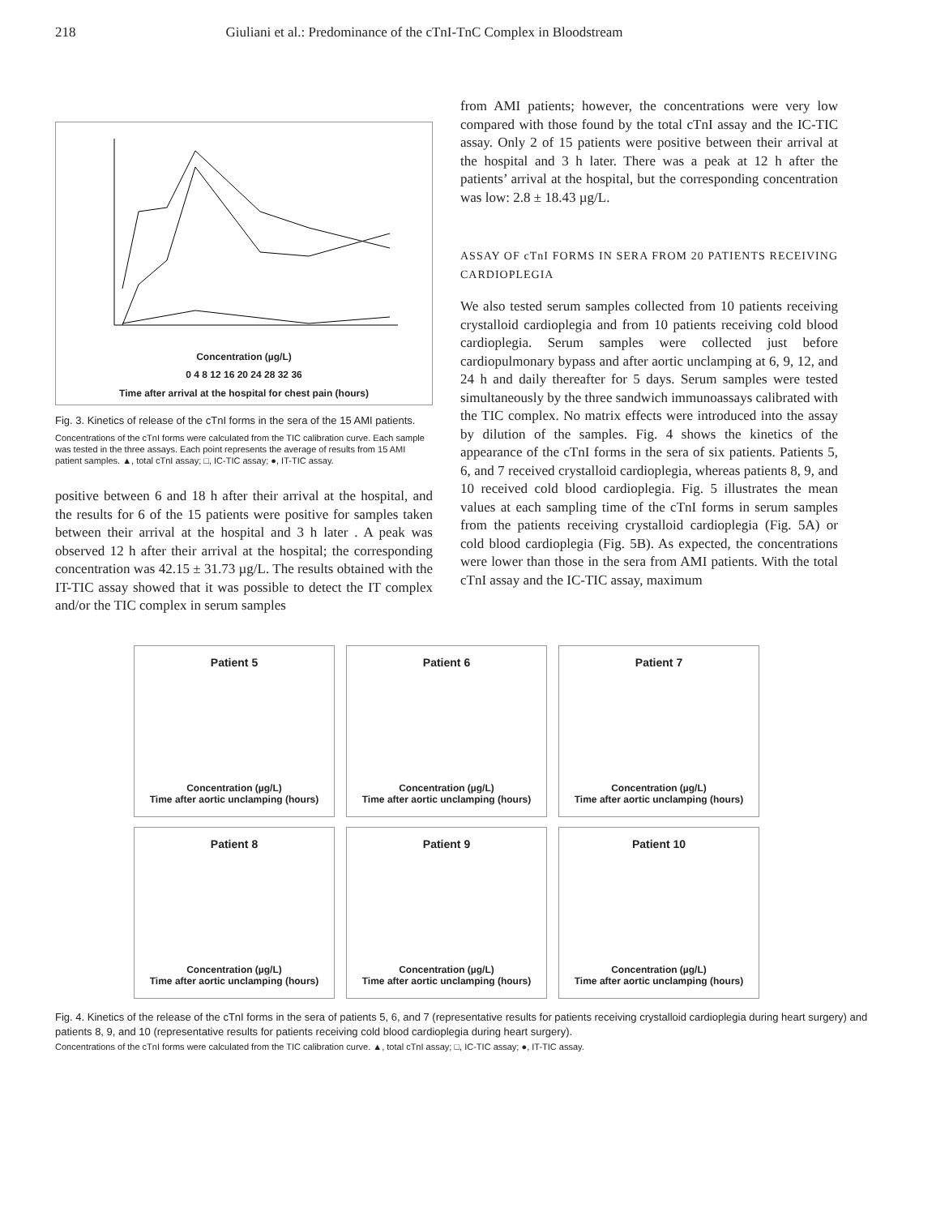218 Giuliani et al.: Predominance of the cTnI-TnC Complex in Bloodstream
Concentration (µg/L)
0 4 8 12 16 20 24 28 32 36
Time after arrival at the hospital for chest pain (hours)
Fig. 3. Kinetics of release of the cTnI forms in the sera of the 15 AMI patients.
Concentrations of the cTnI forms were calculated from the TIC calibration curve. Each sample was tested in the three assays. Each point represents the average of results from 15 AMI patient samples. ▲, total cTnI assay; □, IC-TIC assay; ●, IT-TIC assay.
positive between 6 and 18 h after their arrival at the hospital, and the results for 6 of the 15 patients were positive for samples taken between their arrival at the hospital and 3 h later . A peak was observed 12 h after their arrival at the hospital; the corresponding concentration was 42.15 ± 31.73 µg/L. The results obtained with the IT-TIC assay showed that it was possible to detect the IT complex and/or the TIC complex in serum samples
from AMI patients; however, the concentrations were very low compared with those found by the total cTnI assay and the IC-TIC assay. Only 2 of 15 patients were positive between their arrival at the hospital and 3 h later. There was a peak at 12 h after the patients’ arrival at the hospital, but the corresponding concentration was low: 2.8 ± 18.43 µg/L.
ASSAY OF cTnI FORMS IN SERA FROM 20 PATIENTS RECEIVING CARDIOPLEGIA
We also tested serum samples collected from 10 patients receiving crystalloid cardioplegia and from 10 patients receiving cold blood cardioplegia. Serum samples were collected just before cardiopulmonary bypass and after aortic unclamping at 6, 9, 12, and 24 h and daily thereafter for 5 days. Serum samples were tested simultaneously by the three sandwich immunoassays calibrated with the TIC complex. No matrix effects were introduced into the assay by dilution of the samples. Fig. 4 shows the kinetics of the appearance of the cTnI forms in the sera of six patients. Patients 5, 6, and 7 received crystalloid cardioplegia, whereas patients 8, 9, and 10 received cold blood cardioplegia. Fig. 5 illustrates the mean values at each sampling time of the cTnI forms in serum samples from the patients receiving crystalloid cardioplegia (Fig. 5A) or cold blood cardioplegia (Fig. 5B). As expected, the concentrations were lower than those in the sera from AMI patients. With the total cTnI assay and the IC-TIC assay, maximum
Patient 5
Concentration (µg/L)
Time after aortic unclamping (hours)
Patient 6
Concentration (µg/L)
Time after aortic unclamping (hours)
Patient 7
Concentration (µg/L)
Time after aortic unclamping (hours)
Patient 8
Concentration (µg/L)
Time after aortic unclamping (hours)
Patient 9
Concentration (µg/L)
Time after aortic unclamping (hours)
Patient 10
Concentration (µg/L)
Time after aortic unclamping (hours)
Fig. 4. Kinetics of the release of the cTnI forms in the sera of patients 5, 6, and 7 (representative results for patients receiving crystalloid cardioplegia during heart surgery) and patients 8, 9, and 10 (representative results for patients receiving cold blood cardioplegia during heart surgery).
Concentrations of the cTnI forms were calculated from the TIC calibration curve. ▲, total cTnI assay; □, IC-TIC assay; ●, IT-TIC assay.